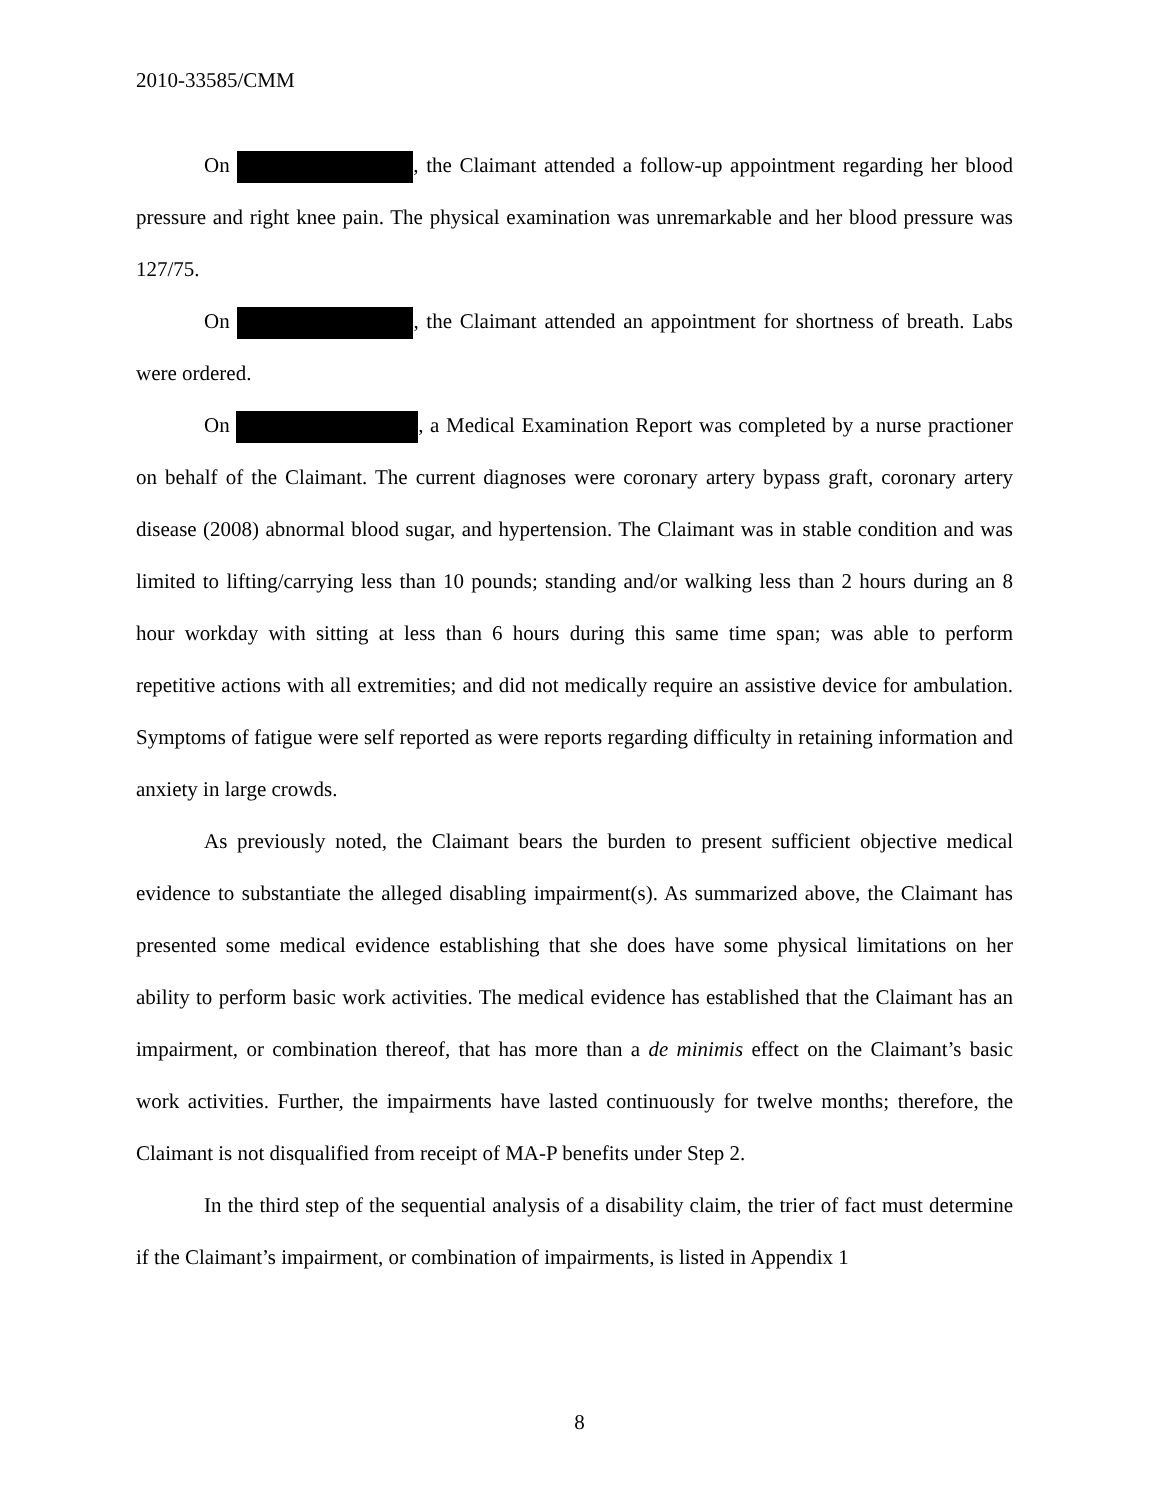2010-33585/CMM
On , the Claimant attended a follow-up appointment regarding her blood pressure and right knee pain. The physical examination was unremarkable and her blood pressure was 127/75.
On , the Claimant attended an appointment for shortness of breath. Labs were ordered.
On , a Medical Examination Report was completed by a nurse practioner on behalf of the Claimant. The current diagnoses were coronary artery bypass graft, coronary artery disease (2008) abnormal blood sugar, and hypertension. The Claimant was in stable condition and was limited to lifting/carrying less than 10 pounds; standing and/or walking less than 2 hours during an 8 hour workday with sitting at less than 6 hours during this same time span; was able to perform repetitive actions with all extremities; and did not medically require an assistive device for ambulation. Symptoms of fatigue were self reported as were reports regarding difficulty in retaining information and anxiety in large crowds.
As previously noted, the Claimant bears the burden to present sufficient objective medical evidence to substantiate the alleged disabling impairment(s). As summarized above, the Claimant has presented some medical evidence establishing that she does have some physical limitations on her ability to perform basic work activities. The medical evidence has established that the Claimant has an impairment, or combination thereof, that has more than a de minimis effect on the Claimant’s basic work activities. Further, the impairments have lasted continuously for twelve months; therefore, the Claimant is not disqualified from receipt of MA-P benefits under Step 2.
In the third step of the sequential analysis of a disability claim, the trier of fact must determine if the Claimant’s impairment, or combination of impairments, is listed in Appendix 1
8